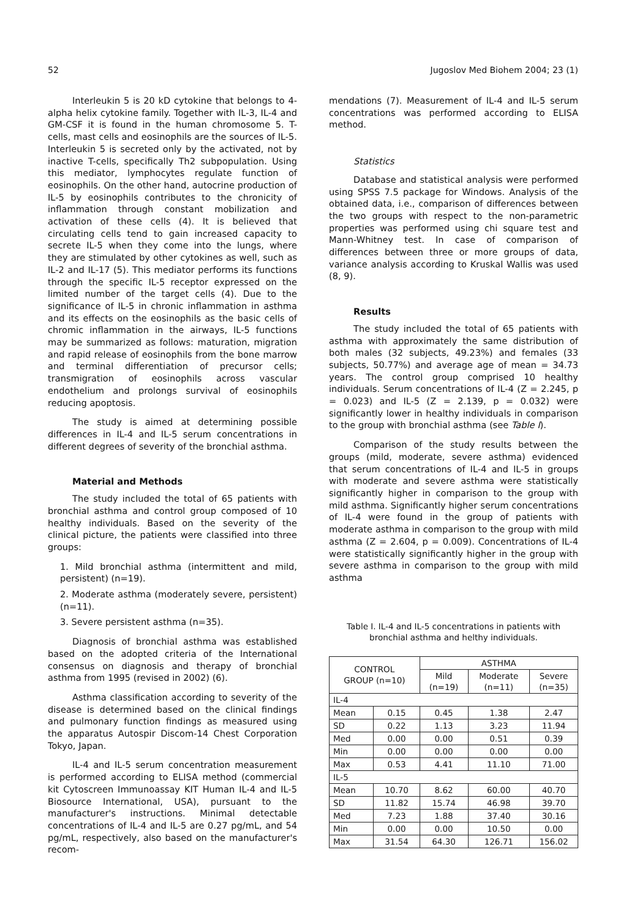52 Jugoslov Med Biohem 2004; 23 (1)
Interleukin 5 is 20 kD cytokine that belongs to 4-alpha helix cytokine family. Together with IL-3, IL-4 and GM-CSF it is found in the human chromosome 5. T-cells, mast cells and eosinophils are the sources of IL-5. Interleukin 5 is secreted only by the activated, not by inactive T-cells, specifically Th2 subpopulation. Using this mediator, lymphocytes regulate function of eosinophils. On the other hand, autocrine production of IL-5 by eosinophils contributes to the chronicity of inflammation through constant mobilization and activation of these cells (4). It is believed that circulating cells tend to gain increased capacity to secrete IL-5 when they come into the lungs, where they are stimulated by other cytokines as well, such as IL-2 and IL-17 (5). This mediator performs its functions through the specific IL-5 receptor expressed on the limited number of the target cells (4). Due to the significance of IL-5 in chronic inflammation in asthma and its effects on the eosinophils as the basic cells of chromic inflammation in the airways, IL-5 functions may be summarized as follows: maturation, migration and rapid release of eosinophils from the bone marrow and terminal differentiation of precursor cells; transmigration of eosinophils across vascular endothelium and prolongs survival of eosinophils reducing apoptosis.
The study is aimed at determining possible differences in IL-4 and IL-5 serum concentrations in different degrees of severity of the bronchial asthma.
Material and Methods
The study included the total of 65 patients with bronchial asthma and control group composed of 10 healthy individuals. Based on the severity of the clinical picture, the patients were classified into three groups:
1. Mild bronchial asthma (intermittent and mild, persistent) (n=19).
2. Moderate asthma (moderately severe, persistent) (n=11).
3. Severe persistent asthma (n=35).
Diagnosis of bronchial asthma was established based on the adopted criteria of the International consensus on diagnosis and therapy of bronchial asthma from 1995 (revised in 2002) (6).
Asthma classification according to severity of the disease is determined based on the clinical findings and pulmonary function findings as measured using the apparatus Autospir Discom-14 Chest Corporation Tokyo, Japan.
IL-4 and IL-5 serum concentration measurement is performed according to ELISA method (commercial kit Cytoscreen Immunoassay KIT Human IL-4 and IL-5 Biosource International, USA), pursuant to the manufacturer's instructions. Minimal detectable concentrations of IL-4 and IL-5 are 0.27 pg/mL, and 54 pg/mL, respectively, also based on the manufacturer's recom-
mendations (7). Measurement of IL-4 and IL-5 serum concentrations was performed according to ELISA method.
Statistics
Database and statistical analysis were performed using SPSS 7.5 package for Windows. Analysis of the obtained data, i.e., comparison of differences between the two groups with respect to the non-parametric properties was performed using chi square test and Mann-Whitney test. In case of comparison of differences between three or more groups of data, variance analysis according to Kruskal Wallis was used (8, 9).
Results
The study included the total of 65 patients with asthma with approximately the same distribution of both males (32 subjects, 49.23%) and females (33 subjects, 50.77%) and average age of mean = 34.73 years. The control group comprised 10 healthy individuals. Serum concentrations of IL-4 (Z = 2.245, p = 0.023) and IL-5 (Z = 2.139, p = 0.032) were significantly lower in healthy individuals in comparison to the group with bronchial asthma (see Table I).
Comparison of the study results between the groups (mild, moderate, severe asthma) evidenced that serum concentrations of IL-4 and IL-5 in groups with moderate and severe asthma were statistically significantly higher in comparison to the group with mild asthma. Significantly higher serum concentrations of IL-4 were found in the group of patients with moderate asthma in comparison to the group with mild asthma (Z = 2.604, p = 0.009). Concentrations of IL-4 were statistically significantly higher in the group with severe asthma in comparison to the group with mild asthma
Table I. IL-4 and IL-5 concentrations in patients with
bronchial asthma and helthy individuals.
| CONTROL GROUP (n=10) | | ASTHMA | | |
| --- | --- | --- | --- | --- |
| | | Mild (n=19) | Moderate (n=11) | Severe (n=35) |
| IL-4 | | | | |
| Mean | 0.15 | 0.45 | 1.38 | 2.47 |
| SD | 0.22 | 1.13 | 3.23 | 11.94 |
| Med | 0.00 | 0.00 | 0.51 | 0.39 |
| Min | 0.00 | 0.00 | 0.00 | 0.00 |
| Max | 0.53 | 4.41 | 11.10 | 71.00 |
| IL-5 | | | | |
| Mean | 10.70 | 8.62 | 60.00 | 40.70 |
| SD | 11.82 | 15.74 | 46.98 | 39.70 |
| Med | 7.23 | 1.88 | 37.40 | 30.16 |
| Min | 0.00 | 0.00 | 10.50 | 0.00 |
| Max | 31.54 | 64.30 | 126.71 | 156.02 |